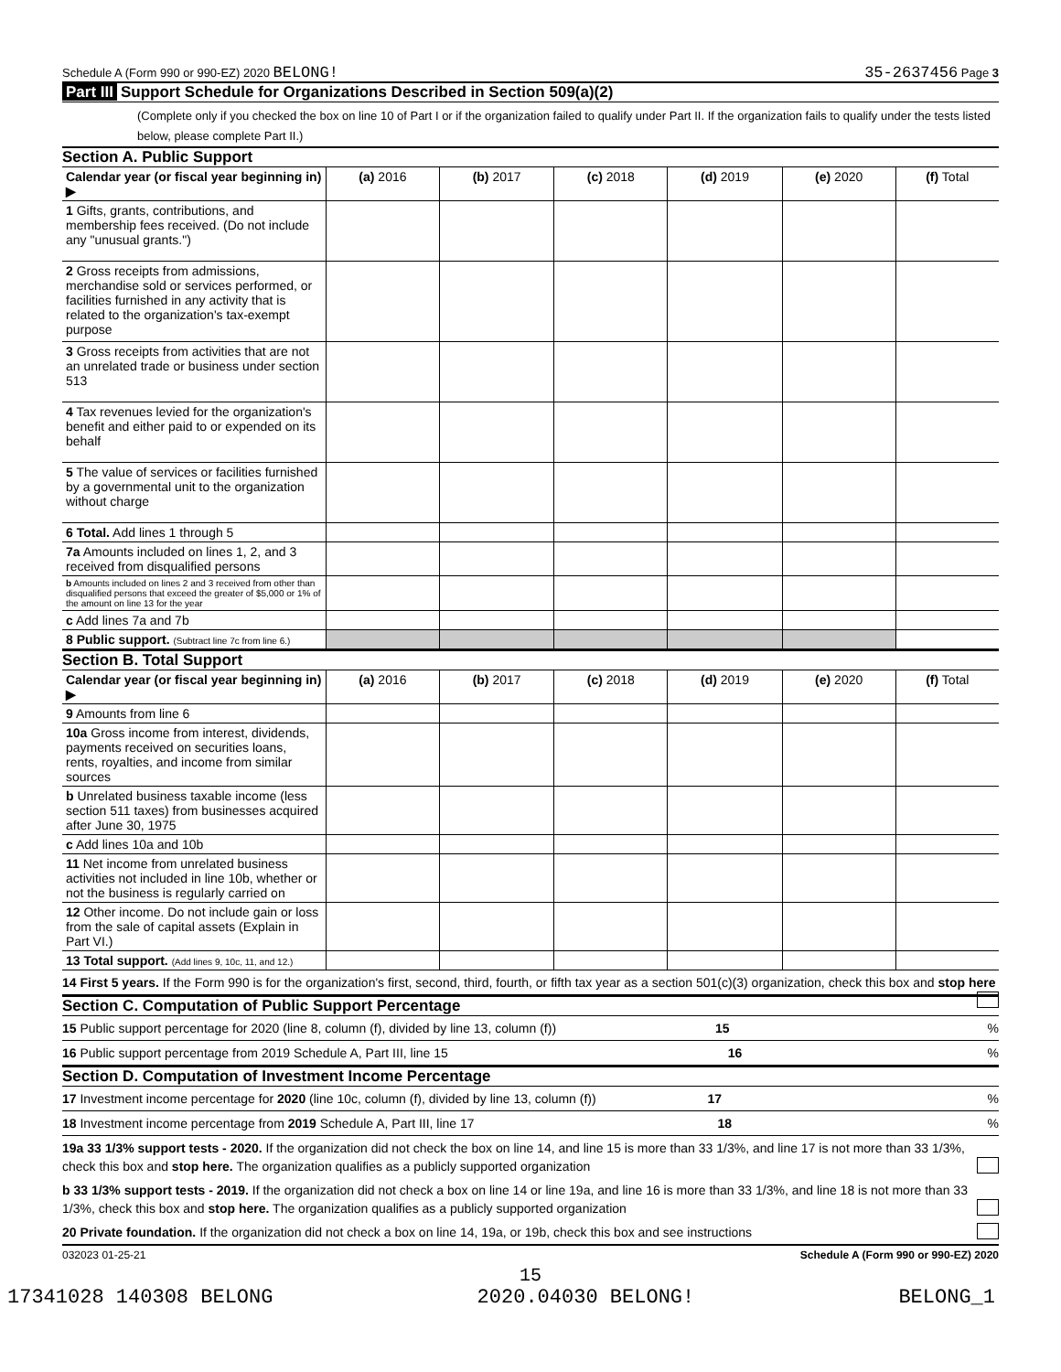Schedule A (Form 990 or 990-EZ) 2020 BELONG!
35-2637456 Page 3
Part III Support Schedule for Organizations Described in Section 509(a)(2)
(Complete only if you checked the box on line 10 of Part I or if the organization failed to qualify under Part II. If the organization fails to qualify under the tests listed below, please complete Part II.)
Section A. Public Support
| Calendar year (or fiscal year beginning in) ▶ | (a) 2016 | (b) 2017 | (c) 2018 | (d) 2019 | (e) 2020 | (f) Total |
| --- | --- | --- | --- | --- | --- | --- |
| 1 Gifts, grants, contributions, and membership fees received. (Do not include any "unusual grants.") | | | | | | |
| 2 Gross receipts from admissions, merchandise sold or services performed, or facilities furnished in any activity that is related to the organization's tax-exempt purpose | | | | | | |
| 3 Gross receipts from activities that are not an unrelated trade or business under section 513 | | | | | | |
| 4 Tax revenues levied for the organization's benefit and either paid to or expended on its behalf | | | | | | |
| 5 The value of services or facilities furnished by a governmental unit to the organization without charge | | | | | | |
| 6 Total. Add lines 1 through 5 | | | | | | |
| 7a Amounts included on lines 1, 2, and 3 received from disqualified persons | | | | | | |
| b Amounts included on lines 2 and 3 received from other than disqualified persons that exceed the greater of $5,000 or 1% of the amount on line 13 for the year | | | | | | |
| c Add lines 7a and 7b | | | | | | |
| 8 Public support. (Subtract line 7c from line 6.) | | | | | | |
Section B. Total Support
| Calendar year (or fiscal year beginning in) ▶ | (a) 2016 | (b) 2017 | (c) 2018 | (d) 2019 | (e) 2020 | (f) Total |
| --- | --- | --- | --- | --- | --- | --- |
| 9 Amounts from line 6 | | | | | | |
| 10a Gross income from interest, dividends, payments received on securities loans, rents, royalties, and income from similar sources | | | | | | |
| b Unrelated business taxable income (less section 511 taxes) from businesses acquired after June 30, 1975 | | | | | | |
| c Add lines 10a and 10b | | | | | | |
| 11 Net income from unrelated business activities not included in line 10b, whether or not the business is regularly carried on | | | | | | |
| 12 Other income. Do not include gain or loss from the sale of capital assets (Explain in Part VI.) | | | | | | |
| 13 Total support. (Add lines 9, 10c, 11, and 12.) | | | | | | |
14 First 5 years. If the Form 990 is for the organization's first, second, third, fourth, or fifth tax year as a section 501(c)(3) organization, check this box and stop here
Section C. Computation of Public Support Percentage
15 Public support percentage for 2020 (line 8, column (f), divided by line 13, column (f)) 15%
16 Public support percentage from 2019 Schedule A, Part III, line 15 16%
Section D. Computation of Investment Income Percentage
17 Investment income percentage for 2020 (line 10c, column (f), divided by line 13, column (f)) 17%
18 Investment income percentage from 2019 Schedule A, Part III, line 17 18%
19a 33 1/3% support tests - 2020. If the organization did not check the box on line 14, and line 15 is more than 33 1/3%, and line 17 is not more than 33 1/3%, check this box and stop here. The organization qualifies as a publicly supported organization
b 33 1/3% support tests - 2019. If the organization did not check a box on line 14 or line 19a, and line 16 is more than 33 1/3%, and line 18 is not more than 33 1/3%, check this box and stop here. The organization qualifies as a publicly supported organization
20 Private foundation. If the organization did not check a box on line 14, 19a, or 19b, check this box and see instructions
032023 01-25-21 Schedule A (Form 990 or 990-EZ) 2020
15
17341028 140308 BELONG 2020.04030 BELONG! BELONG_1